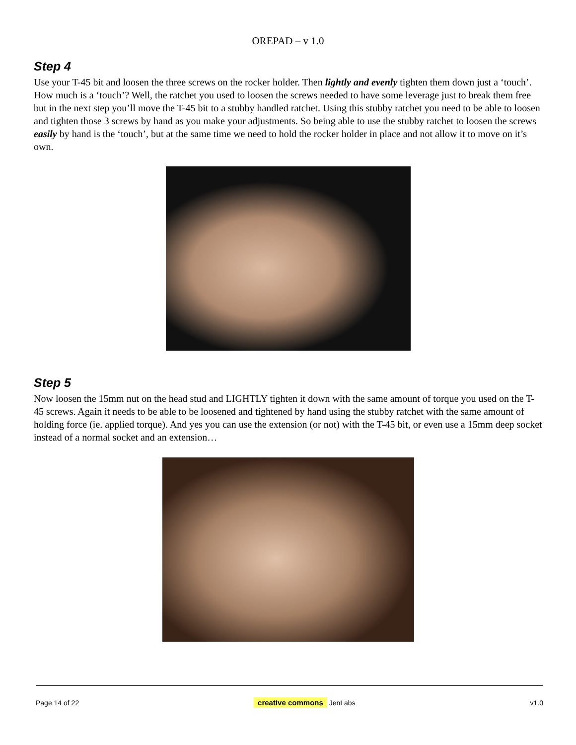OREPAD – v 1.0
Step 4
Use your T-45 bit and loosen the three screws on the rocker holder. Then lightly and evenly tighten them down just a ‘touch’. How much is a ‘touch’? Well, the ratchet you used to loosen the screws needed to have some leverage just to break them free but in the next step you’ll move the T-45 bit to a stubby handled ratchet. Using this stubby ratchet you need to be able to loosen and tighten those 3 screws by hand as you make your adjustments. So being able to use the stubby ratchet to loosen the screws easily by hand is the ‘touch’, but at the same time we need to hold the rocker holder in place and not allow it to move on it’s own.
Step 5
Now loosen the 15mm nut on the head stud and LIGHTLY tighten it down with the same amount of torque you used on the T-45 screws. Again it needs to be able to be loosened and tightened by hand using the stubby ratchet with the same amount of holding force (ie. applied torque). And yes you can use the extension (or not) with the T-45 bit, or even use a 15mm deep socket instead of a normal socket and an extension…
Page 14 of 22 creative commons JenLabs v1.0